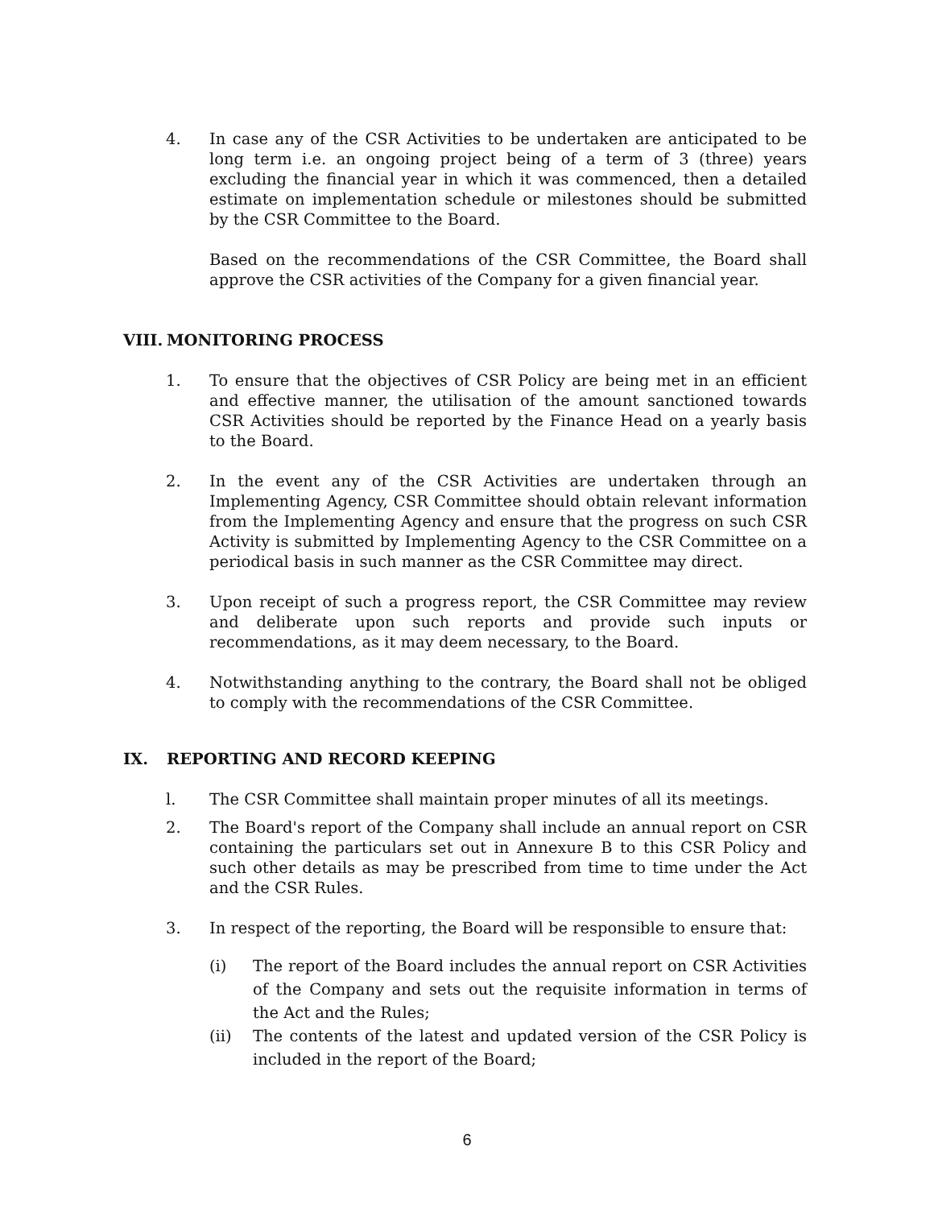4. In case any of the CSR Activities to be undertaken are anticipated to be long term i.e. an ongoing project being of a term of 3 (three) years excluding the financial year in which it was commenced, then a detailed estimate on implementation schedule or milestones should be submitted by the CSR Committee to the Board.
Based on the recommendations of the CSR Committee, the Board shall approve the CSR activities of the Company for a given financial year.
VIII. MONITORING PROCESS
1. To ensure that the objectives of CSR Policy are being met in an efficient and effective manner, the utilisation of the amount sanctioned towards CSR Activities should be reported by the Finance Head on a yearly basis to the Board.
2. In the event any of the CSR Activities are undertaken through an Implementing Agency, CSR Committee should obtain relevant information from the Implementing Agency and ensure that the progress on such CSR Activity is submitted by Implementing Agency to the CSR Committee on a periodical basis in such manner as the CSR Committee may direct.
3. Upon receipt of such a progress report, the CSR Committee may review and deliberate upon such reports and provide such inputs or recommendations, as it may deem necessary, to the Board.
4. Notwithstanding anything to the contrary, the Board shall not be obliged to comply with the recommendations of the CSR Committee.
IX. REPORTING AND RECORD KEEPING
l. The CSR Committee shall maintain proper minutes of all its meetings.
2. The Board's report of the Company shall include an annual report on CSR containing the particulars set out in Annexure B to this CSR Policy and such other details as may be prescribed from time to time under the Act and the CSR Rules.
3. In respect of the reporting, the Board will be responsible to ensure that:
(i) The report of the Board includes the annual report on CSR Activities of the Company and sets out the requisite information in terms of the Act and the Rules;
(ii) The contents of the latest and updated version of the CSR Policy is included in the report of the Board;
6